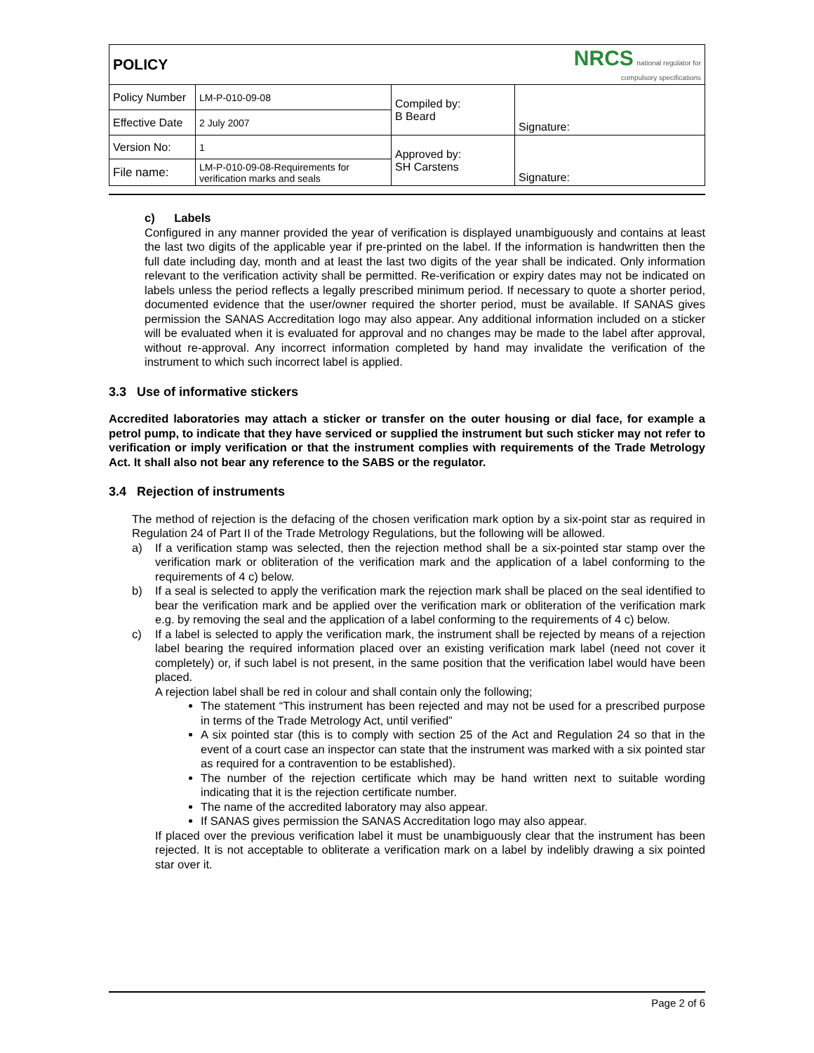| POLICY | | NRCS national regulator for compulsory specifications | |
| Policy Number | LM-P-010-09-08 | Compiled by: B Beard | Signature: |
| Effective Date | 2 July 2007 | | |
| Version No: | 1 | Approved by: SH Carstens | Signature: |
| File name: | LM-P-010-09-08-Requirements for verification marks and seals | | |
c) Labels
Configured in any manner provided the year of verification is displayed unambiguously and contains at least the last two digits of the applicable year if pre-printed on the label. If the information is handwritten then the full date including day, month and at least the last two digits of the year shall be indicated. Only information relevant to the verification activity shall be permitted. Re-verification or expiry dates may not be indicated on labels unless the period reflects a legally prescribed minimum period. If necessary to quote a shorter period, documented evidence that the user/owner required the shorter period, must be available. If SANAS gives permission the SANAS Accreditation logo may also appear. Any additional information included on a sticker will be evaluated when it is evaluated for approval and no changes may be made to the label after approval, without re-approval. Any incorrect information completed by hand may invalidate the verification of the instrument to which such incorrect label is applied.
3.3 Use of informative stickers
Accredited laboratories may attach a sticker or transfer on the outer housing or dial face, for example a petrol pump, to indicate that they have serviced or supplied the instrument but such sticker may not refer to verification or imply verification or that the instrument complies with requirements of the Trade Metrology Act. It shall also not bear any reference to the SABS or the regulator.
3.4 Rejection of instruments
The method of rejection is the defacing of the chosen verification mark option by a six-point star as required in Regulation 24 of Part II of the Trade Metrology Regulations, but the following will be allowed.
a) If a verification stamp was selected, then the rejection method shall be a six-pointed star stamp over the verification mark or obliteration of the verification mark and the application of a label conforming to the requirements of 4 c) below.
b) If a seal is selected to apply the verification mark the rejection mark shall be placed on the seal identified to bear the verification mark and be applied over the verification mark or obliteration of the verification mark e.g. by removing the seal and the application of a label conforming to the requirements of 4 c) below.
c) If a label is selected to apply the verification mark, the instrument shall be rejected by means of a rejection label bearing the required information placed over an existing verification mark label (need not cover it completely) or, if such label is not present, in the same position that the verification label would have been placed.
A rejection label shall be red in colour and shall contain only the following;
The statement “This instrument has been rejected and may not be used for a prescribed purpose in terms of the Trade Metrology Act, until verified”
A six pointed star (this is to comply with section 25 of the Act and Regulation 24 so that in the event of a court case an inspector can state that the instrument was marked with a six pointed star as required for a contravention to be established).
The number of the rejection certificate which may be hand written next to suitable wording indicating that it is the rejection certificate number.
The name of the accredited laboratory may also appear.
If SANAS gives permission the SANAS Accreditation logo may also appear.
If placed over the previous verification label it must be unambiguously clear that the instrument has been rejected. It is not acceptable to obliterate a verification mark on a label by indelibly drawing a six pointed star over it.
Page 2 of 6